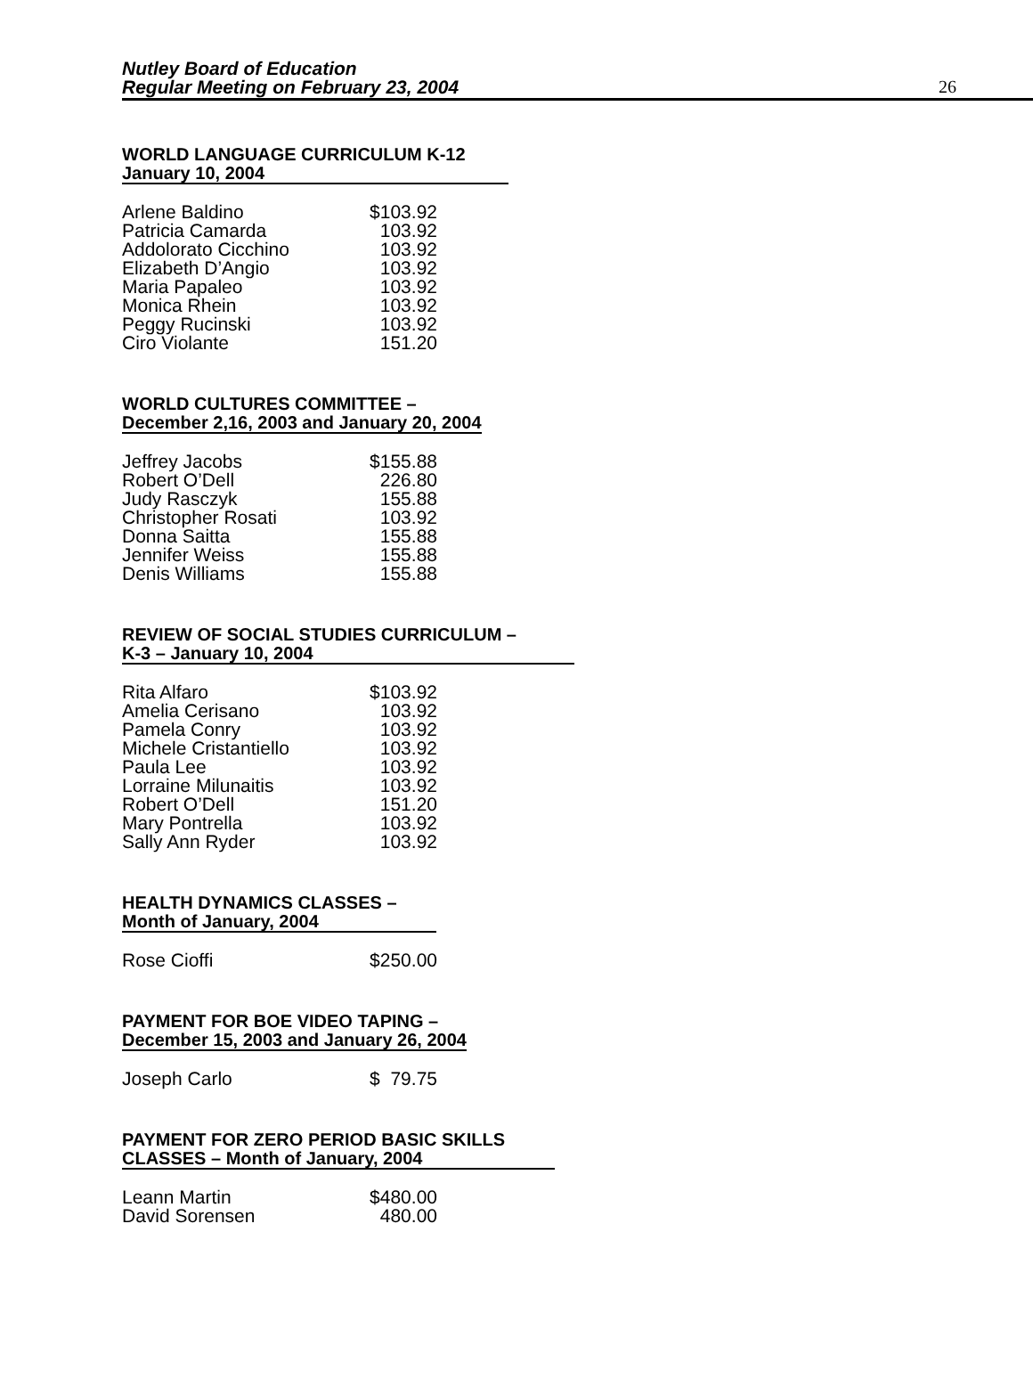Nutley Board of Education
Regular Meeting on February 23, 2004
26
WORLD LANGUAGE CURRICULUM K-12
January 10, 2004
| Arlene Baldino | $103.92 |
| Patricia Camarda | 103.92 |
| Addolorato Cicchino | 103.92 |
| Elizabeth D’Angio | 103.92 |
| Maria Papaleo | 103.92 |
| Monica Rhein | 103.92 |
| Peggy Rucinski | 103.92 |
| Ciro Violante | 151.20 |
WORLD CULTURES COMMITTEE –
December 2,16, 2003 and January 20, 2004
| Jeffrey Jacobs | $155.88 |
| Robert O’Dell | 226.80 |
| Judy Rasczyk | 155.88 |
| Christopher Rosati | 103.92 |
| Donna Saitta | 155.88 |
| Jennifer Weiss | 155.88 |
| Denis Williams | 155.88 |
REVIEW OF SOCIAL STUDIES CURRICULUM –
K-3 – January 10, 2004
| Rita Alfaro | $103.92 |
| Amelia Cerisano | 103.92 |
| Pamela Conry | 103.92 |
| Michele Cristantiello | 103.92 |
| Paula Lee | 103.92 |
| Lorraine Milunaitis | 103.92 |
| Robert O’Dell | 151.20 |
| Mary Pontrella | 103.92 |
| Sally Ann Ryder | 103.92 |
HEALTH DYNAMICS CLASSES –
Month of January, 2004
| Rose Cioffi | $250.00 |
PAYMENT FOR BOE VIDEO TAPING –
December 15, 2003 and January 26, 2004
| Joseph Carlo | $ 79.75 |
PAYMENT FOR ZERO PERIOD BASIC SKILLS
CLASSES – Month of January, 2004
| Leann Martin | $480.00 |
| David Sorensen | 480.00 |